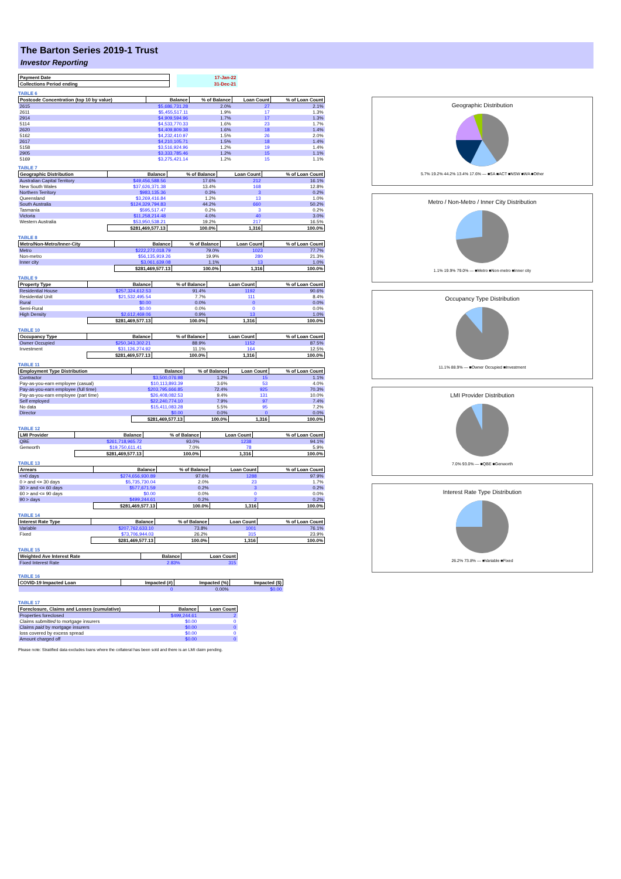The Barton Series 2019-1 Trust
Investor Reporting
| Payment Date | | 17-Jan-22 |
| Collections Period ending | | 31-Dec-21 |
TABLE 6
| Postcode Concentration (top 10 by value) | Balance | % of Balance | Loan Count | % of Loan Count |
| --- | --- | --- | --- | --- |
| 2615 | $5,686,731.28 | 2.0% | 27 | 2.1% |
| 2611 | $5,455,517.11 | 1.9% | 17 | 1.3% |
| 2914 | $4,909,594.96 | 1.7% | 17 | 1.3% |
| 5114 | $4,533,770.33 | 1.6% | 23 | 1.7% |
| 2620 | $4,409,809.38 | 1.6% | 18 | 1.4% |
| 5162 | $4,232,410.97 | 1.5% | 26 | 2.0% |
| 2617 | $4,210,105.71 | 1.5% | 18 | 1.4% |
| 5158 | $3,516,924.96 | 1.2% | 19 | 1.4% |
| 2905 | $3,333,785.46 | 1.2% | 15 | 1.1% |
| 5169 | $3,275,421.14 | 1.2% | 15 | 1.1% |
TABLE 7
| Geographic Distribution | Balance | % of Balance | Loan Count | % of Loan Count |
| --- | --- | --- | --- | --- |
| Australian Capital Territory | $49,456,588.56 | 17.6% | 212 | 16.1% |
| New South Wales | $37,626,371.38 | 13.4% | 168 | 12.8% |
| Northern Territory | $983,135.36 | 0.3% | 3 | 0.2% |
| Queensland | $3,269,416.84 | 1.2% | 13 | 1.0% |
| South Australia | $124,329,794.83 | 44.2% | 660 | 50.2% |
| Tasmania | $595,517.47 | 0.2% | 3 | 0.2% |
| Victoria | $11,258,214.48 | 4.0% | 40 | 3.0% |
| Western Australia | $53,950,538.21 | 19.2% | 217 | 16.5% |
| | $281,469,577.13 | 100.0% | 1,316 | 100.0% |
TABLE 8
| Metro/Non-Metro/Inner-City | Balance | % of Balance | Loan Count | % of Loan Count |
| --- | --- | --- | --- | --- |
| Metro | $222,272,018.79 | 79.0% | 1023 | 77.7% |
| Non-metro | $56,135,919.26 | 19.9% | 280 | 21.3% |
| Inner city | $3,061,639.08 | 1.1% | 13 | 1.0% |
| | $281,469,577.13 | 100.0% | 1,316 | 100.0% |
TABLE 9
| Property Type | Balance | % of Balance | Loan Count | % of Loan Count |
| --- | --- | --- | --- | --- |
| Residential House | $257,324,612.53 | 91.4% | 1192 | 90.6% |
| Residential Unit | $21,532,495.54 | 7.7% | 111 | 8.4% |
| Rural | $0.00 | 0.0% | 0 | 0.0% |
| Semi-Rural | $0.00 | 0.0% | 0 | 0.0% |
| High Density | $2,612,469.06 | 0.9% | 13 | 1.0% |
| | $281,469,577.13 | 100.0% | 1,316 | 100.0% |
TABLE 10
| Occupancy Type | Balance | % of Balance | Loan Count | % of Loan Count |
| --- | --- | --- | --- | --- |
| Owner Occupied | $250,343,302.21 | 88.9% | 1152 | 87.5% |
| Investment | $31,126,274.92 | 11.1% | 164 | 12.5% |
| | $281,469,577.13 | 100.0% | 1,316 | 100.0% |
TABLE 11
| Employment Type Distribution | Balance | % of Balance | Loan Count | % of Loan Count |
| --- | --- | --- | --- | --- |
| Contractor | $3,500,076.98 | 1.2% | 15 | 1.1% |
| Pay-as-you-earn employee (casual) | $10,113,893.39 | 3.6% | 53 | 4.0% |
| Pay-as-you-earn employee (full time) | $203,795,666.85 | 72.4% | 925 | 70.3% |
| Pay-as-you-earn employee (part time) | $26,408,082.53 | 9.4% | 131 | 10.0% |
| Self employed | $22,240,774.10 | 7.9% | 97 | 7.4% |
| No data | $15,411,083.28 | 5.5% | 95 | 7.2% |
| Director | $0.00 | 0.0% | 0 | 0.0% |
| | $281,469,577.13 | 100.0% | 1,316 | 100.0% |
TABLE 12
| LMI Provider | Balance | % of Balance | Loan Count | % of Loan Count |
| --- | --- | --- | --- | --- |
| QBE | $261,718,965.72 | 93.0% | 1238 | 94.1% |
| Genworth | $19,750,611.41 | 7.0% | 78 | 5.9% |
| | $281,469,577.13 | 100.0% | 1,316 | 100.0% |
TABLE 13
| Arrears | Balance | % of Balance | Loan Count | % of Loan Count |
| --- | --- | --- | --- | --- |
| <=0 days | $274,656,930.89 | 97.6% | 1288 | 97.9% |
| 0 > and <= 30 days | $5,735,730.04 | 2.0% | 23 | 1.7% |
| 30 > and <= 60 days | $577,671.59 | 0.2% | 3 | 0.2% |
| 60 > and <= 90 days | $0.00 | 0.0% | 0 | 0.0% |
| 90 > days | $499,244.61 | 0.2% | 2 | 0.2% |
| | $281,469,577.13 | 100.0% | 1,316 | 100.0% |
TABLE 14
| Interest Rate Type | Balance | % of Balance | Loan Count | % of Loan Count |
| --- | --- | --- | --- | --- |
| Variable | $207,762,633.10 | 73.8% | 1001 | 76.1% |
| Fixed | $73,706,944.03 | 26.2% | 315 | 23.9% |
| | $281,469,577.13 | 100.0% | 1,316 | 100.0% |
TABLE 15
| Weighted Ave Interest Rate | Balance | Loan Count |
| --- | --- | --- |
| Fixed Interest Rate | 2.83% | 315 |
TABLE 16
| COVID-19 Impacted Loan | Impacted (#) | Impacted (%) | Impacted ($) |
| --- | --- | --- | --- |
| | 0 | 0.00% | $0.00 |
TABLE 17
| Foreclosure, Claims and Losses (cumulative) | Balance | Loan Count |
| --- | --- | --- |
| Properties foreclosed | $499,244.61 | 2 |
| Claims submitted to mortgage insurers | $0.00 | 0 |
| Claims paid by mortgage insurers | $0.00 | 0 |
| loss covered by excess spread | $0.00 | 0 |
| Amount charged off | $0.00 | 0 |
Please note: Stratified data excludes loans where the collateral has been sold and there is an LMI claim pending.
Geographic Distribution
5.7% 19.2% 44.2% 13.4% 17.6% — ■SA ■ACT ■NSW ■WA ■Other
Metro / Non-Metro / Inner City Distribution
1.1% 19.9% 79.0% — ■Metro ■Non-metro ■Inner city
Occupancy Type Distribution
11.1% 88.9% — ■Owner Occupied ■Investment
LMI Provider Distribution
7.0% 93.0% — ■QBE ■Genworth
Interest Rate Type Distribution
26.2% 73.8% — ■Variable ■Fixed